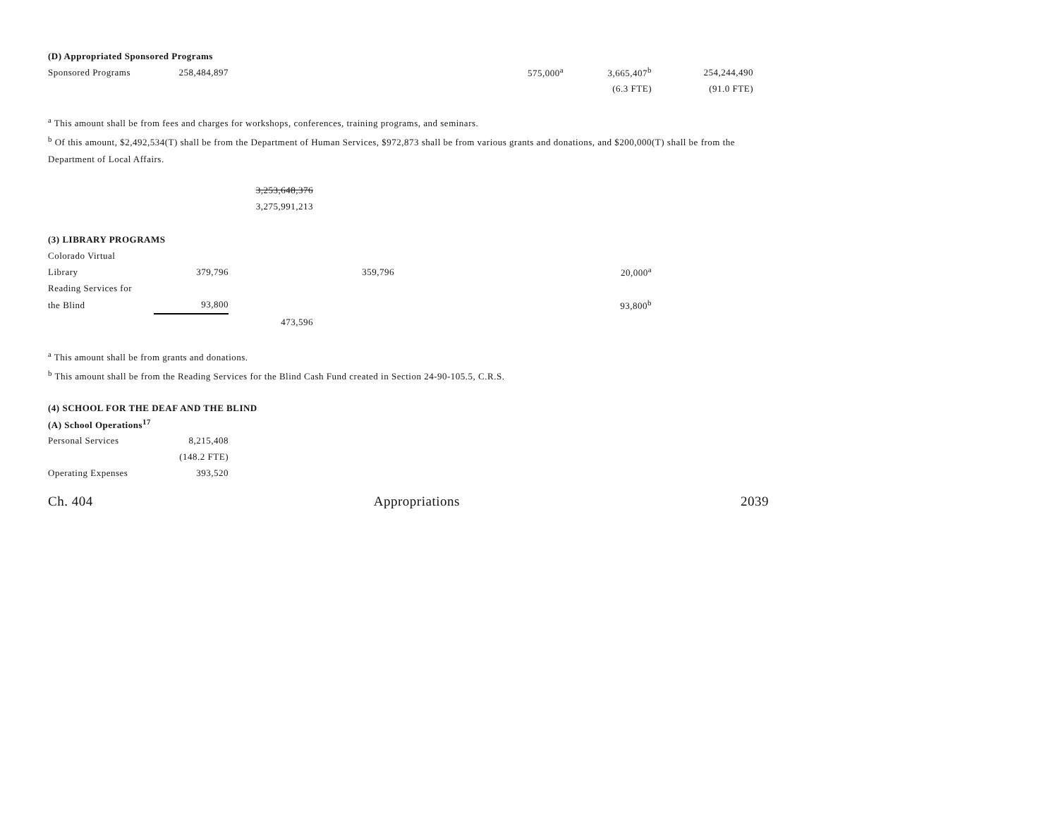| (D) Appropriated Sponsored Programs | | | | | | | |
| Sponsored Programs | 258,484,897 | | | | 575,000<sup>a</sup> | 3,665,407<sup>b</sup> | 254,244,490 |
| | | | | | | (6.3 FTE) | (91.0 FTE) |
<sup>a</sup> This amount shall be from fees and charges for workshops, conferences, training programs, and seminars.
<sup>b</sup> Of this amount, $2,492,534(T) shall be from the Department of Human Services, $972,873 shall be from various grants and donations, and $200,000(T) shall be from the Department of Local Affairs.
| | | 3,253,648,376 | | | | | |
| | | 3,275,991,213 | | | | | |
| (3) LIBRARY PROGRAMS | | | | | | | |
| Colorado Virtual | | | | | | | |
| Library | 379,796 | | 359,796 | | | 20,000<sup>a</sup> | |
| Reading Services for | | | | | | | |
| the Blind | 93,800 | | | | | 93,800<sup>b</sup> | |
| | | 473,596 | | | | | |
<sup>a</sup> This amount shall be from grants and donations.
<sup>b</sup> This amount shall be from the Reading Services for the Blind Cash Fund created in Section 24-90-105.5, C.R.S.
| (4) SCHOOL FOR THE DEAF AND THE BLIND | | |
| (A) School Operations<sup>17</sup> | | |
| Personal Services | 8,215,408 | |
| | (148.2 FTE) | |
| Operating Expenses | 393,520 | |
Ch. 404 Appropriations 2039